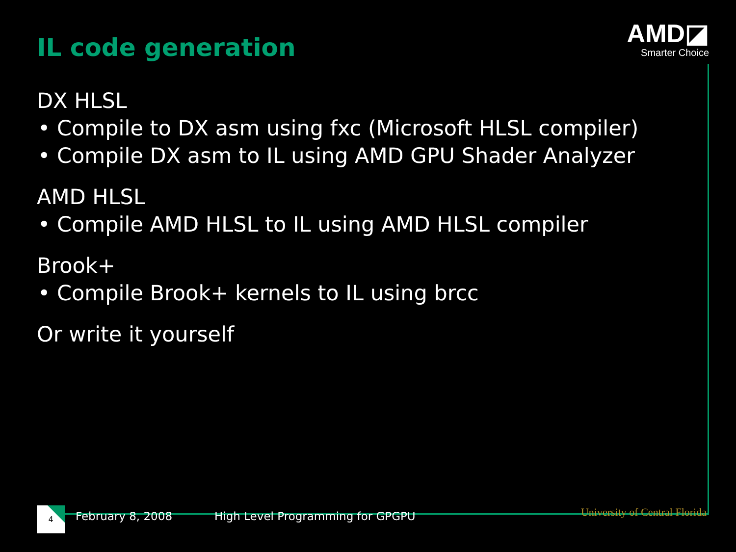IL code generation
AMD◪
Smarter Choice
DX HLSL
• Compile to DX asm using fxc (Microsoft HLSL compiler)
• Compile DX asm to IL using AMD GPU Shader Analyzer
AMD HLSL
• Compile AMD HLSL to IL using AMD HLSL compiler
Brook+
• Compile Brook+ kernels to IL using brcc
Or write it yourself
4
February 8, 2008 High Level Programming for GPGPU University of Central Florida